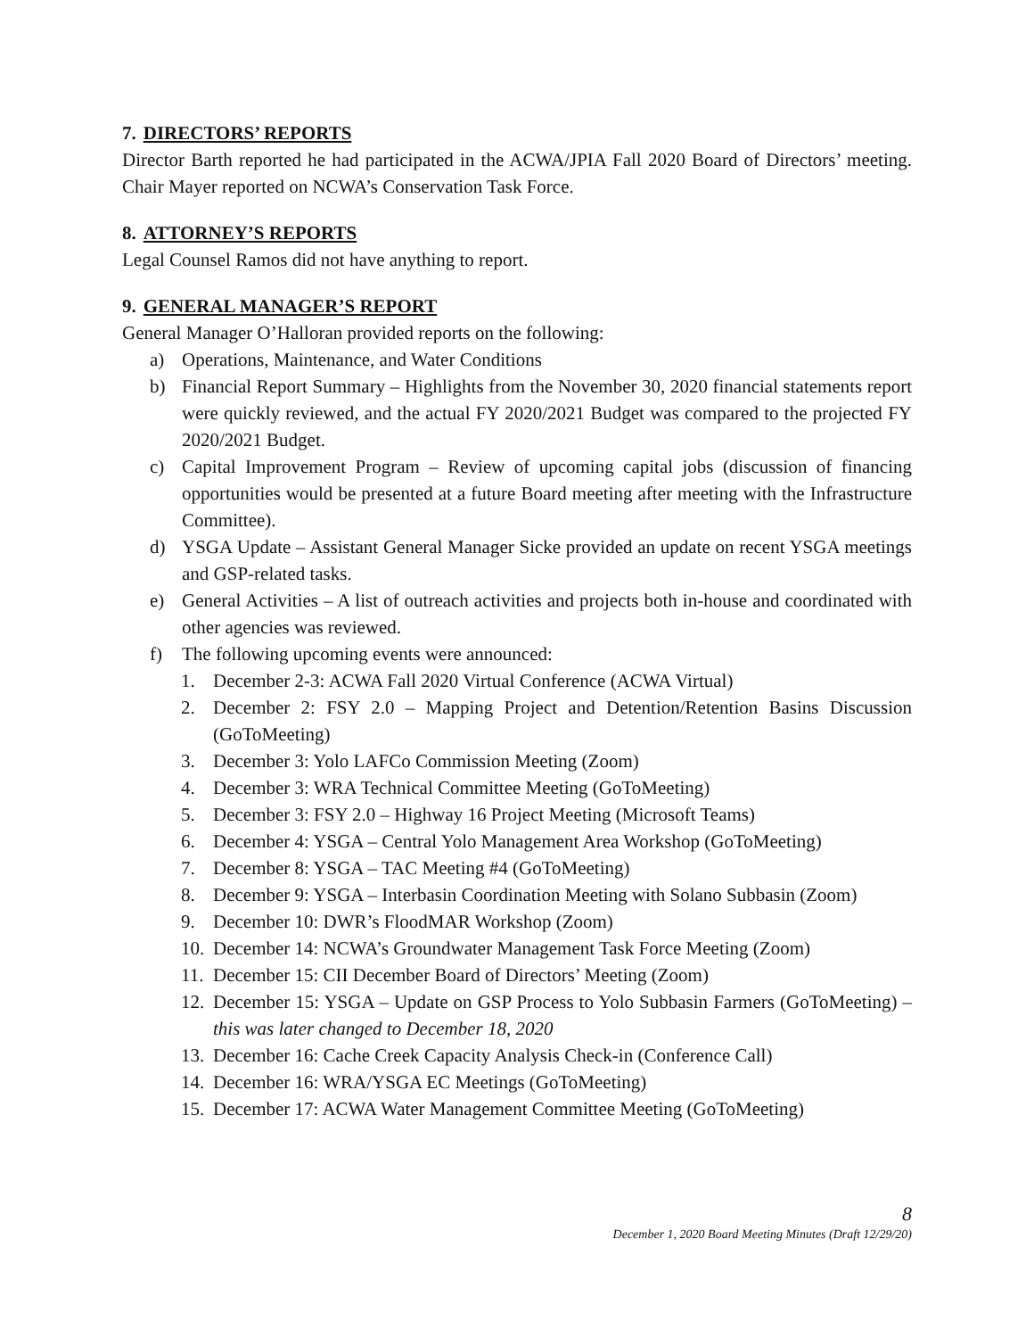7. DIRECTORS’ REPORTS
Director Barth reported he had participated in the ACWA/JPIA Fall 2020 Board of Directors’ meeting. Chair Mayer reported on NCWA’s Conservation Task Force.
8. ATTORNEY’S REPORTS
Legal Counsel Ramos did not have anything to report.
9. GENERAL MANAGER’S REPORT
General Manager O’Halloran provided reports on the following:
a) Operations, Maintenance, and Water Conditions
b) Financial Report Summary – Highlights from the November 30, 2020 financial statements report were quickly reviewed, and the actual FY 2020/2021 Budget was compared to the projected FY 2020/2021 Budget.
c) Capital Improvement Program – Review of upcoming capital jobs (discussion of financing opportunities would be presented at a future Board meeting after meeting with the Infrastructure Committee).
d) YSGA Update – Assistant General Manager Sicke provided an update on recent YSGA meetings and GSP-related tasks.
e) General Activities – A list of outreach activities and projects both in-house and coordinated with other agencies was reviewed.
f) The following upcoming events were announced:
1. December 2-3: ACWA Fall 2020 Virtual Conference (ACWA Virtual)
2. December 2: FSY 2.0 – Mapping Project and Detention/Retention Basins Discussion (GoToMeeting)
3. December 3: Yolo LAFCo Commission Meeting (Zoom)
4. December 3: WRA Technical Committee Meeting (GoToMeeting)
5. December 3: FSY 2.0 – Highway 16 Project Meeting (Microsoft Teams)
6. December 4: YSGA – Central Yolo Management Area Workshop (GoToMeeting)
7. December 8: YSGA – TAC Meeting #4 (GoToMeeting)
8. December 9: YSGA – Interbasin Coordination Meeting with Solano Subbasin (Zoom)
9. December 10: DWR’s FloodMAR Workshop (Zoom)
10. December 14: NCWA’s Groundwater Management Task Force Meeting (Zoom)
11. December 15: CII December Board of Directors’ Meeting (Zoom)
12. December 15: YSGA – Update on GSP Process to Yolo Subbasin Farmers (GoToMeeting) – this was later changed to December 18, 2020
13. December 16: Cache Creek Capacity Analysis Check-in (Conference Call)
14. December 16: WRA/YSGA EC Meetings (GoToMeeting)
15. December 17: ACWA Water Management Committee Meeting (GoToMeeting)
8
December 1, 2020 Board Meeting Minutes (Draft 12/29/20)